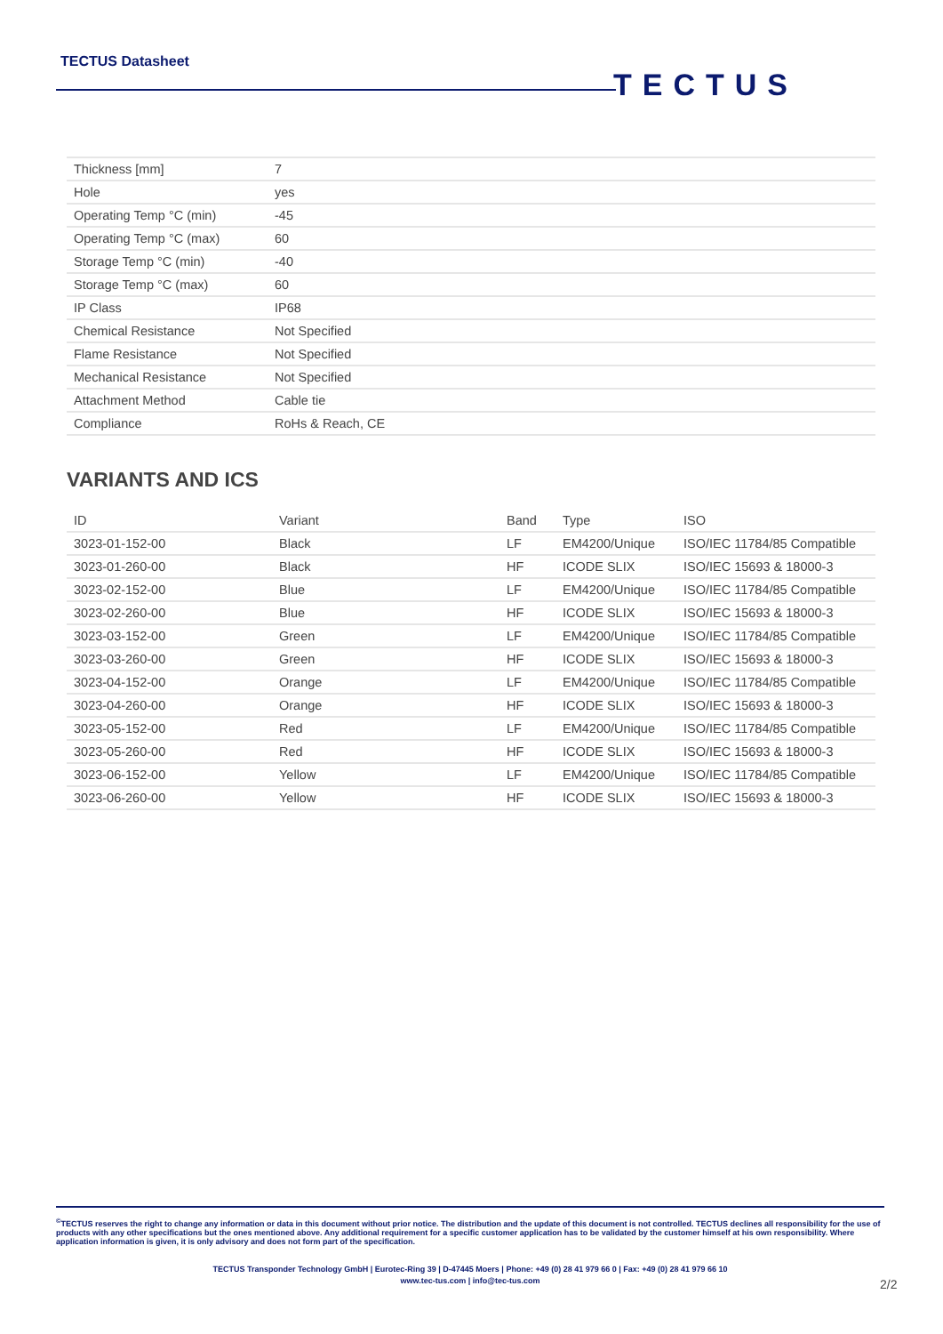TECTUS Datasheet
TECTUS
| Thickness [mm] | 7 |
| Hole | yes |
| Operating Temp °C (min) | -45 |
| Operating Temp °C (max) | 60 |
| Storage Temp °C (min) | -40 |
| Storage Temp °C (max) | 60 |
| IP Class | IP68 |
| Chemical Resistance | Not Specified |
| Flame Resistance | Not Specified |
| Mechanical Resistance | Not Specified |
| Attachment Method | Cable tie |
| Compliance | RoHs & Reach, CE |
VARIANTS AND ICS
| ID | Variant | Band | Type | ISO |
| --- | --- | --- | --- | --- |
| 3023-01-152-00 | Black | LF | EM4200/Unique | ISO/IEC 11784/85 Compatible |
| 3023-01-260-00 | Black | HF | ICODE SLIX | ISO/IEC 15693 & 18000-3 |
| 3023-02-152-00 | Blue | LF | EM4200/Unique | ISO/IEC 11784/85 Compatible |
| 3023-02-260-00 | Blue | HF | ICODE SLIX | ISO/IEC 15693 & 18000-3 |
| 3023-03-152-00 | Green | LF | EM4200/Unique | ISO/IEC 11784/85 Compatible |
| 3023-03-260-00 | Green | HF | ICODE SLIX | ISO/IEC 15693 & 18000-3 |
| 3023-04-152-00 | Orange | LF | EM4200/Unique | ISO/IEC 11784/85 Compatible |
| 3023-04-260-00 | Orange | HF | ICODE SLIX | ISO/IEC 15693 & 18000-3 |
| 3023-05-152-00 | Red | LF | EM4200/Unique | ISO/IEC 11784/85 Compatible |
| 3023-05-260-00 | Red | HF | ICODE SLIX | ISO/IEC 15693 & 18000-3 |
| 3023-06-152-00 | Yellow | LF | EM4200/Unique | ISO/IEC 11784/85 Compatible |
| 3023-06-260-00 | Yellow | HF | ICODE SLIX | ISO/IEC 15693 & 18000-3 |
<sup>©</sup>TECTUS reserves the right to change any information or data in this document without prior notice. The distribution and the update of this document is not controlled. TECTUS declines all responsibility for the use of products with any other specifications but the ones mentioned above. Any additional requirement for a specific customer application has to be validated by the customer himself at his own responsibility. Where application information is given, it is only advisory and does not form part of the specification.
TECTUS Transponder Technology GmbH | Eurotec-Ring 39 | D-47445 Moers | Phone: +49 (0) 28 41 979 66 0 | Fax: +49 (0) 28 41 979 66 10
www.tec-tus.com | info@tec-tus.com
2/2